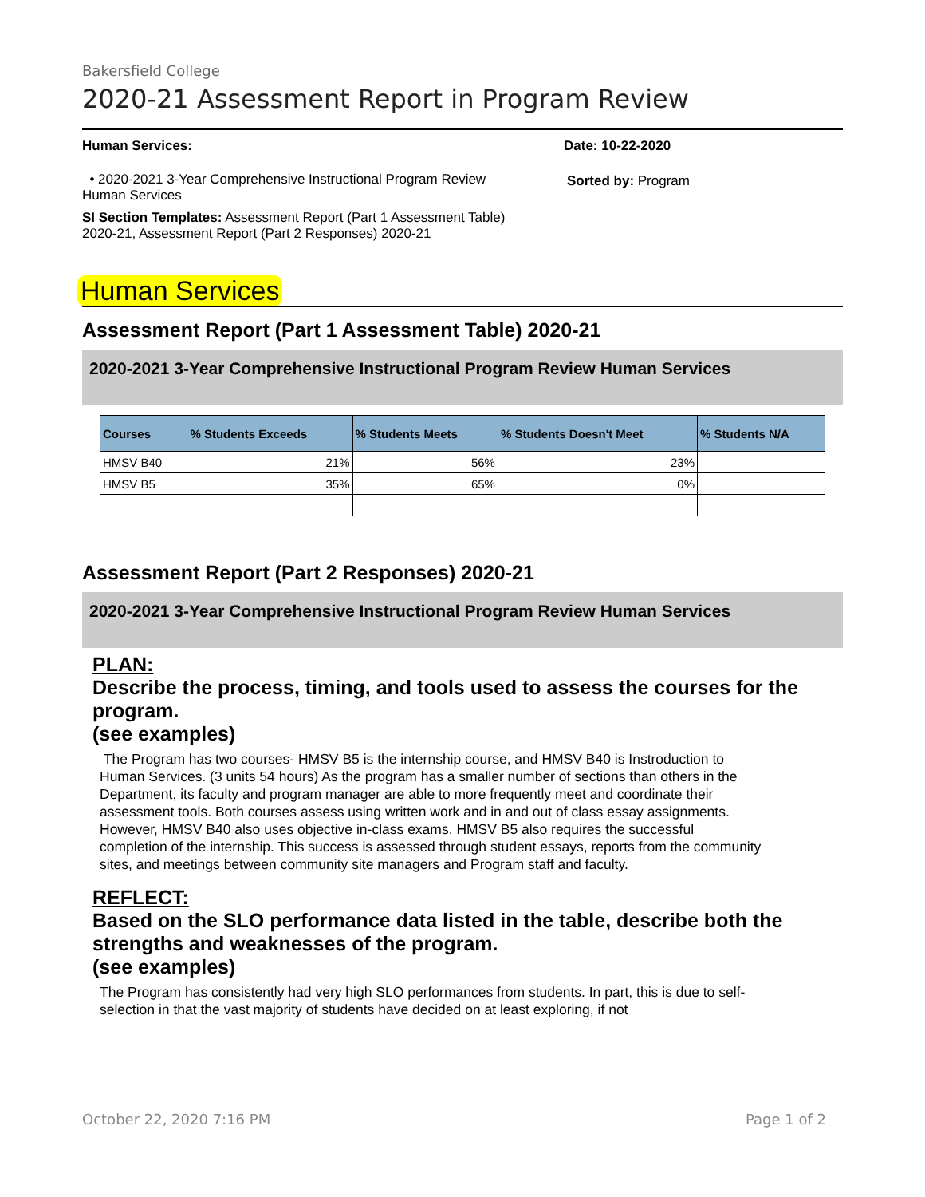Bakersfield College
2020-21 Assessment Report in Program Review
Human Services:
• 2020-2021 3-Year Comprehensive Instructional Program Review Human Services
SI Section Templates: Assessment Report (Part 1 Assessment Table) 2020-21, Assessment Report (Part 2 Responses) 2020-21
Date: 10-22-2020
Sorted by: Program
Human Services
Assessment Report (Part 1 Assessment Table) 2020-21
2020-2021 3-Year Comprehensive Instructional Program Review Human Services
| Courses | % Students Exceeds | % Students Meets | % Students Doesn't Meet | % Students N/A |
| --- | --- | --- | --- | --- |
| HMSV B40 | 21% | 56% | 23% | |
| HMSV B5 | 35% | 65% | 0% | |
Assessment Report (Part 2 Responses) 2020-21
2020-2021 3-Year Comprehensive Instructional Program Review Human Services
PLAN:
Describe the process, timing, and tools used to assess the courses for the program.
(see examples)
The Program has two courses- HMSV B5 is the internship course, and HMSV B40 is Instroduction to Human Services. (3 units 54 hours) As the program has a smaller number of sections than others in the Department, its faculty and program manager are able to more frequently meet and coordinate their assessment tools. Both courses assess using written work and in and out of class essay assignments. However, HMSV B40 also uses objective in-class exams. HMSV B5 also requires the successful completion of the internship. This success is assessed through student essays, reports from the community sites, and meetings between community site managers and Program staff and faculty.
REFLECT:
Based on the SLO performance data listed in the table, describe both the strengths and weaknesses of the program.
(see examples)
The Program has consistently had very high SLO performances from students. In part, this is due to self-selection in that the vast majority of students have decided on at least exploring, if not
October 22, 2020 7:16 PM Page 1 of 2